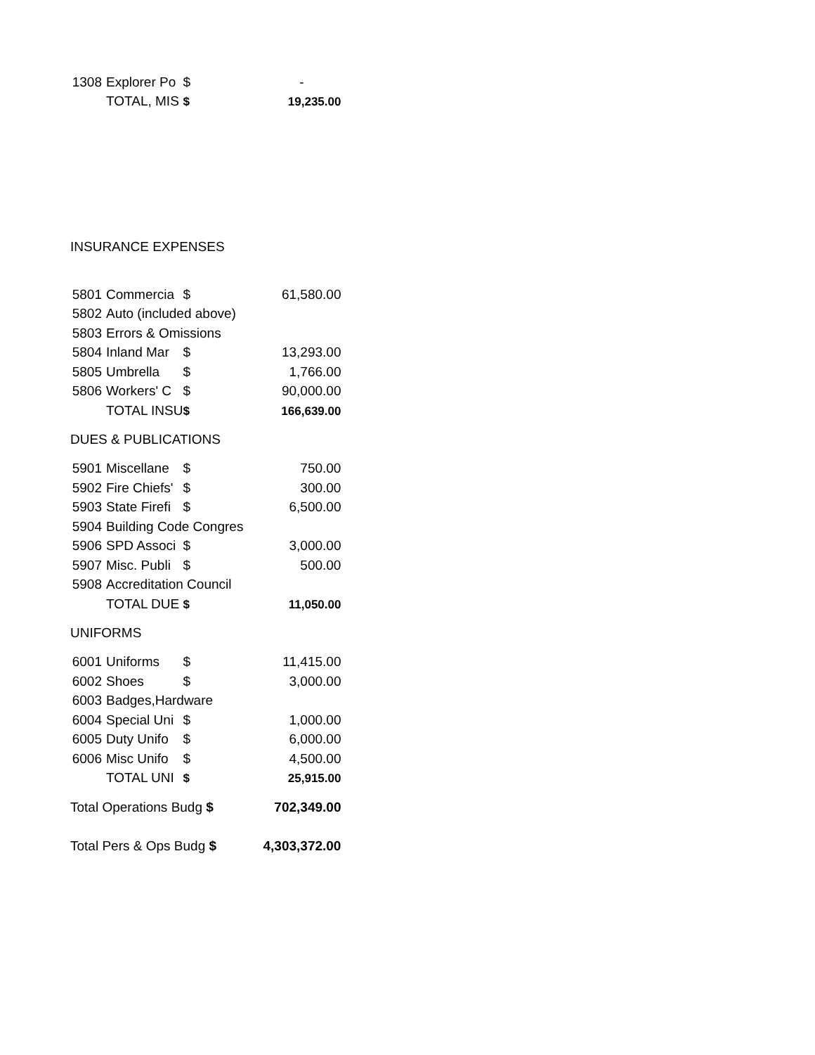| 1308 | Explorer Po | $ | - |
| | TOTAL, MIS | $ | 19,235.00 |
| INSURANCE EXPENSES | | | |
| 5801 | Commercia | $ | 61,580.00 |
| 5802 | Auto (included above) | | |
| 5803 | Errors & Omissions | | |
| 5804 | Inland Mar | $ | 13,293.00 |
| 5805 | Umbrella | $ | 1,766.00 |
| 5806 | Workers' C | $ | 90,000.00 |
| | TOTAL INSU | $ | 166,639.00 |
| DUES & PUBLICATIONS | | | |
| 5901 | Miscellane | $ | 750.00 |
| 5902 | Fire Chiefs' | $ | 300.00 |
| 5903 | State Firefi | $ | 6,500.00 |
| 5904 | Building Code Congres | | |
| 5906 | SPD Associ | $ | 3,000.00 |
| 5907 | Misc. Publi | $ | 500.00 |
| 5908 | Accreditation Council | | |
| | TOTAL DUE | $ | 11,050.00 |
| UNIFORMS | | | |
| 6001 | Uniforms | $ | 11,415.00 |
| 6002 | Shoes | $ | 3,000.00 |
| 6003 | Badges,Hardware | | |
| 6004 | Special Uni | $ | 1,000.00 |
| 6005 | Duty Unifo | $ | 6,000.00 |
| 6006 | Misc Unifo | $ | 4,500.00 |
| | TOTAL UNI | $ | 25,915.00 |
| Total Operations Budg $ | | | 702,349.00 |
| Total Pers & Ops Budg $ | | | 4,303,372.00 |